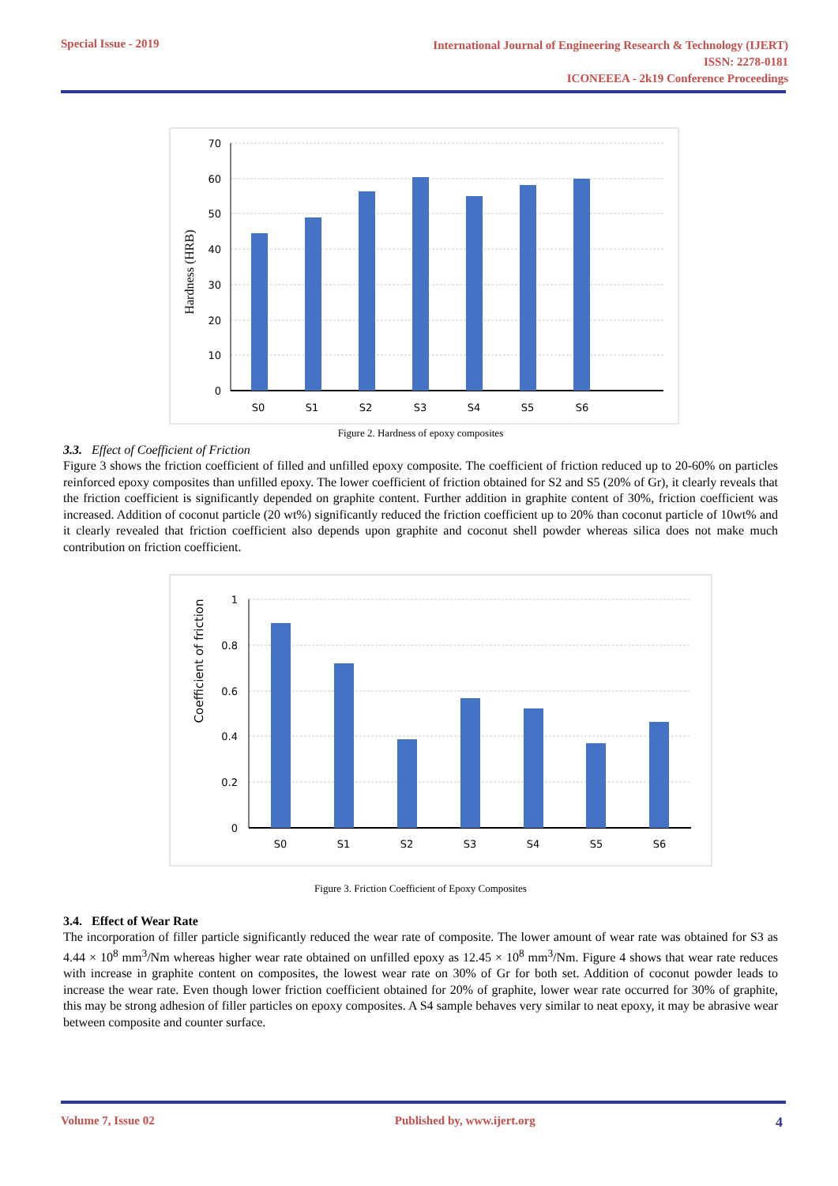Special Issue - 2019
International Journal of Engineering Research & Technology (IJERT)
ISSN: 2278-0181
ICONEEEA - 2k19 Conference Proceedings
70
60
50
40
30
20
10
0
S0
S1
S2
S3
S4
S5
S6
Hardness (HRB)
Figure 2. Hardness of epoxy composites
3.3. Effect of Coefficient of Friction
Figure 3 shows the friction coefficient of filled and unfilled epoxy composite. The coefficient of friction reduced up to 20-60% on particles reinforced epoxy composites than unfilled epoxy. The lower coefficient of friction obtained for S2 and S5 (20% of Gr), it clearly reveals that the friction coefficient is significantly depended on graphite content. Further addition in graphite content of 30%, friction coefficient was increased. Addition of coconut particle (20 wt%) significantly reduced the friction coefficient up to 20% than coconut particle of 10wt% and it clearly revealed that friction coefficient also depends upon graphite and coconut shell powder whereas silica does not make much contribution on friction coefficient.
1
0.8
0.6
0.4
0.2
0
S0
S1
S2
S3
S4
S5
S6
Coefficient of friction
Figure 3. Friction Coefficient of Epoxy Composites
3.4. Effect of Wear Rate
The incorporation of filler particle significantly reduced the wear rate of composite. The lower amount of wear rate was obtained for S3 as 4.44 × 10<sup>8</sup> mm<sup>3</sup>/Nm whereas higher wear rate obtained on unfilled epoxy as 12.45 × 10<sup>8</sup> mm<sup>3</sup>/Nm. Figure 4 shows that wear rate reduces with increase in graphite content on composites, the lowest wear rate on 30% of Gr for both set. Addition of coconut powder leads to increase the wear rate. Even though lower friction coefficient obtained for 20% of graphite, lower wear rate occurred for 30% of graphite, this may be strong adhesion of filler particles on epoxy composites. A S4 sample behaves very similar to neat epoxy, it may be abrasive wear between composite and counter surface.
Volume 7, Issue 02 Published by, www.ijert.org
4